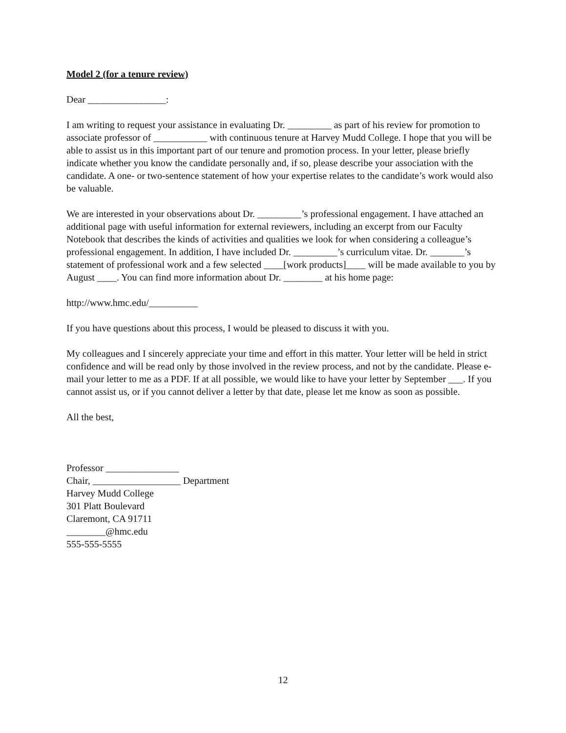Model 2 (for a tenure review)
Dear ________________:
I am writing to request your assistance in evaluating Dr. _________ as part of his review for promotion to associate professor of ___________ with continuous tenure at Harvey Mudd College. I hope that you will be able to assist us in this important part of our tenure and promotion process. In your letter, please briefly indicate whether you know the candidate personally and, if so, please describe your association with the candidate. A one- or two-sentence statement of how your expertise relates to the candidate’s work would also be valuable.
We are interested in your observations about Dr. _________’s professional engagement. I have attached an additional page with useful information for external reviewers, including an excerpt from our Faculty Notebook that describes the kinds of activities and qualities we look for when considering a colleague’s professional engagement. In addition, I have included Dr. _________’s curriculum vitae. Dr. _______’s statement of professional work and a few selected ____[work products]____ will be made available to you by August ____. You can find more information about Dr. ________ at his home page:
http://www.hmc.edu/__________
If you have questions about this process, I would be pleased to discuss it with you.
My colleagues and I sincerely appreciate your time and effort in this matter. Your letter will be held in strict confidence and will be read only by those involved in the review process, and not by the candidate. Please e-mail your letter to me as a PDF. If at all possible, we would like to have your letter by September ___. If you cannot assist us, or if you cannot deliver a letter by that date, please let me know as soon as possible.
All the best,
Professor _______________
Chair, __________________ Department
Harvey Mudd College
301 Platt Boulevard
Claremont, CA 91711
________@hmc.edu
555-555-5555
12